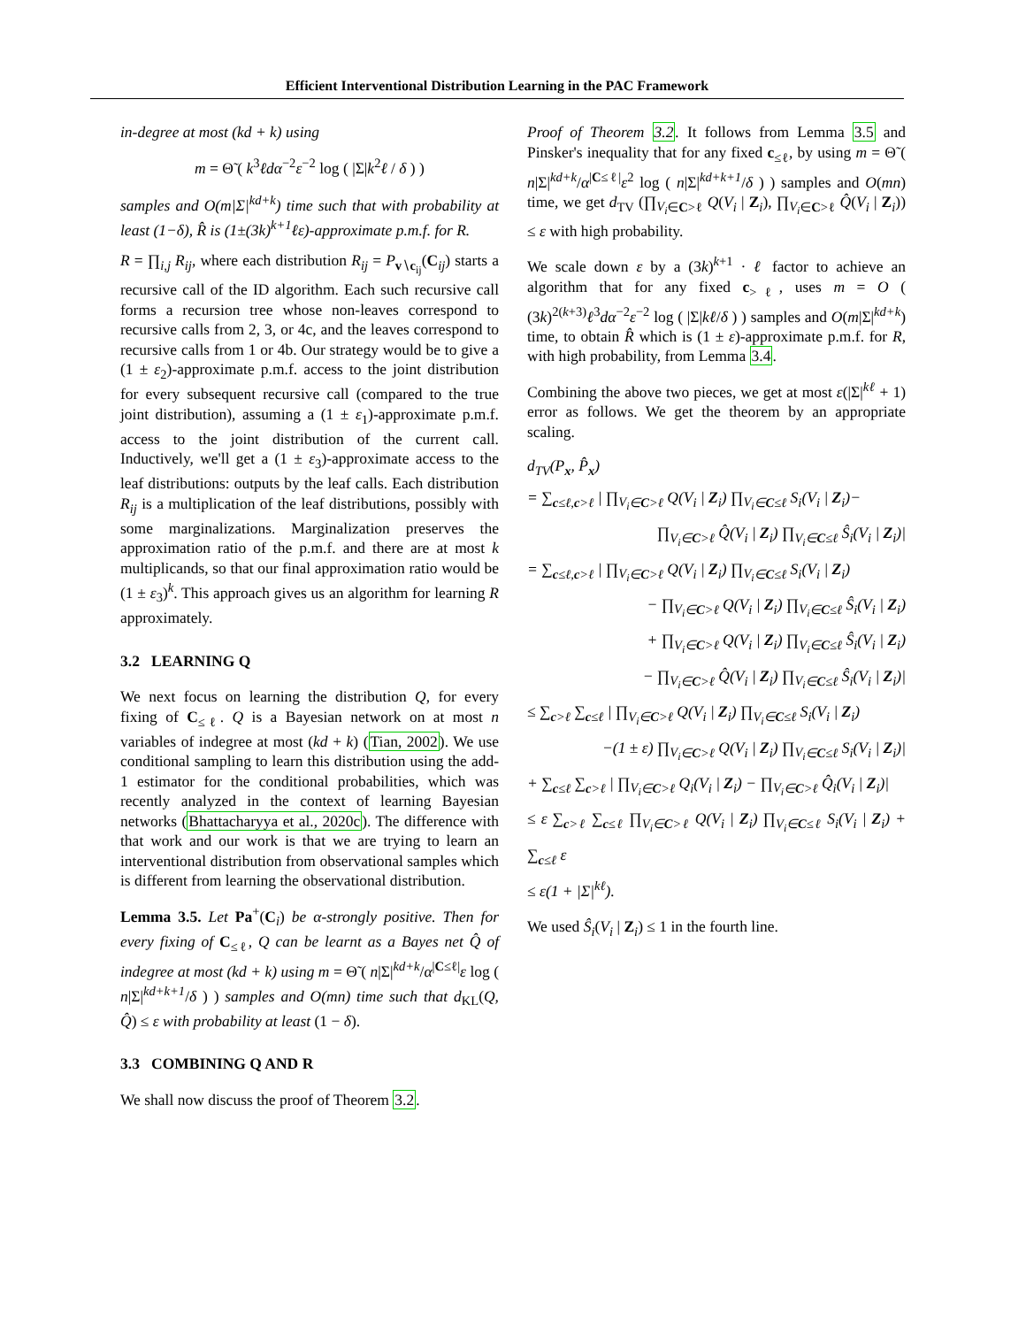Efficient Interventional Distribution Learning in the PAC Framework
in-degree at most (kd + k) using
m = Θ̃ ( k<sup>3</sup>ℓdα<sup>−2</sup>ε<sup>−2</sup> log ( |Σ|k<sup>2</sup>ℓ / δ ) )
samples and O(m|Σ|<sup>kd+k</sup>) time such that with probability at least (1−δ), R̂ is (1±(3k)<sup>k+1</sup>ℓε)-approximate p.m.f. for R.
R = ∏<sub>i,j</sub> R<sub>ij</sub>, where each distribution R<sub>ij</sub> = P<sub>v∖c<sub>ij</sub></sub>(C<sub>ij</sub>) starts a recursive call of the ID algorithm. Each such recursive call forms a recursion tree whose non-leaves correspond to recursive calls from 2, 3, or 4c, and the leaves correspond to recursive calls from 1 or 4b. Our strategy would be to give a (1 ± ε<sub>2</sub>)-approximate p.m.f. access to the joint distribution for every subsequent recursive call (compared to the true joint distribution), assuming a (1 ± ε<sub>1</sub>)-approximate p.m.f. access to the joint distribution of the current call. Inductively, we'll get a (1 ± ε<sub>3</sub>)-approximate access to the leaf distributions: outputs by the leaf calls. Each distribution R<sub>ij</sub> is a multiplication of the leaf distributions, possibly with some marginalizations. Marginalization preserves the approximation ratio of the p.m.f. and there are at most k multiplicands, so that our final approximation ratio would be (1 ± ε<sub>3</sub>)<sup>k</sup>. This approach gives us an algorithm for learning R approximately.
3.2 LEARNING Q
We next focus on learning the distribution Q, for every fixing of C<sub>≤ℓ</sub>. Q is a Bayesian network on at most n variables of indegree at most (kd + k) (Tian, 2002). We use conditional sampling to learn this distribution using the add-1 estimator for the conditional probabilities, which was recently analyzed in the context of learning Bayesian networks (Bhattacharyya et al., 2020c). The difference with that work and our work is that we are trying to learn an interventional distribution from observational samples which is different from learning the observational distribution.
Lemma 3.5. Let Pa<sup>+</sup>(C<sub>i</sub>) be α-strongly positive. Then for every fixing of C<sub>≤ℓ</sub>, Q can be learnt as a Bayes net Q̂ of indegree at most (kd + k) using m = Θ̃ ( n|Σ|<sup>kd+k</sup>/α<sup>|C≤ℓ|</sup>ε log ( n|Σ|<sup>kd+k+1</sup>/δ ) ) samples and O(mn) time such that d<sub>KL</sub>(Q, Q̂) ≤ ε with probability at least (1 − δ).
3.3 COMBINING Q AND R
We shall now discuss the proof of Theorem 3.2.
Proof of Theorem 3.2. It follows from Lemma 3.5 and Pinsker's inequality that for any fixed c<sub>≤ℓ</sub>, by using m = Θ̃ ( n|Σ|<sup>kd+k</sup>/α<sup>|C≤ℓ|</sup>ε<sup>2</sup> log ( n|Σ|<sup>kd+k+1</sup>/δ ) ) samples and O(mn) time, we get d<sub>TV</sub> (∏<sub>V<sub>i</sub>∈C>ℓ</sub> Q(V<sub>i</sub> | Z<sub>i</sub>), ∏<sub>V<sub>i</sub>∈C>ℓ</sub> Q̂(V<sub>i</sub> | Z<sub>i</sub>)) ≤ ε with high probability.
We scale down ε by a (3k)<sup>k+1</sup> · ℓ factor to achieve an algorithm that for any fixed c<sub>>ℓ</sub>, uses m = O ( (3k)<sup>2(k+3)</sup>ℓ<sup>3</sup>dα<sup>−2</sup>ε<sup>−2</sup> log ( |Σ|kℓ/δ ) ) samples and O(m|Σ|<sup>kd+k</sup>) time, to obtain R̂ which is (1 ± ε)-approximate p.m.f. for R, with high probability, from Lemma 3.4.
Combining the above two pieces, we get at most ε(|Σ|<sup>kℓ</sup> + 1) error as follows. We get the theorem by an appropriate scaling.
d<sub>TV</sub>(P<sub>x</sub>, P̂<sub>x</sub>)
= ∑<sub>c≤ℓ,c>ℓ</sub> | ∏<sub>V<sub>i</sub>∈C>ℓ</sub> Q(V<sub>i</sub> | Z<sub>i</sub>) ∏<sub>V<sub>i</sub>∈C≤ℓ</sub> S<sub>i</sub>(V<sub>i</sub> | Z<sub>i</sub>)−
∏<sub>V<sub>i</sub>∈C>ℓ</sub> Q̂(V<sub>i</sub> | Z<sub>i</sub>) ∏<sub>V<sub>i</sub>∈C≤ℓ</sub> Ŝ<sub>i</sub>(V<sub>i</sub> | Z<sub>i</sub>)|
= ∑<sub>c≤ℓ,c>ℓ</sub> | ∏<sub>V<sub>i</sub>∈C>ℓ</sub> Q(V<sub>i</sub> | Z<sub>i</sub>) ∏<sub>V<sub>i</sub>∈C≤ℓ</sub> S<sub>i</sub>(V<sub>i</sub> | Z<sub>i</sub>)
− ∏<sub>V<sub>i</sub>∈C>ℓ</sub> Q(V<sub>i</sub> | Z<sub>i</sub>) ∏<sub>V<sub>i</sub>∈C≤ℓ</sub> Ŝ<sub>i</sub>(V<sub>i</sub> | Z<sub>i</sub>)
+ ∏<sub>V<sub>i</sub>∈C>ℓ</sub> Q(V<sub>i</sub> | Z<sub>i</sub>) ∏<sub>V<sub>i</sub>∈C≤ℓ</sub> Ŝ<sub>i</sub>(V<sub>i</sub> | Z<sub>i</sub>)
− ∏<sub>V<sub>i</sub>∈C>ℓ</sub> Q̂(V<sub>i</sub> | Z<sub>i</sub>) ∏<sub>V<sub>i</sub>∈C≤ℓ</sub> Ŝ<sub>i</sub>(V<sub>i</sub> | Z<sub>i</sub>)|
≤ ∑<sub>c>ℓ</sub> ∑<sub>c≤ℓ</sub> | ∏<sub>V<sub>i</sub>∈C>ℓ</sub> Q(V<sub>i</sub> | Z<sub>i</sub>) ∏<sub>V<sub>i</sub>∈C≤ℓ</sub> S<sub>i</sub>(V<sub>i</sub> | Z<sub>i</sub>)
−(1 ± ε) ∏<sub>V<sub>i</sub>∈C>ℓ</sub> Q(V<sub>i</sub> | Z<sub>i</sub>) ∏<sub>V<sub>i</sub>∈C≤ℓ</sub> S<sub>i</sub>(V<sub>i</sub> | Z<sub>i</sub>)|
+ ∑<sub>c≤ℓ</sub> ∑<sub>c>ℓ</sub> | ∏<sub>V<sub>i</sub>∈C>ℓ</sub> Q<sub>i</sub>(V<sub>i</sub> | Z<sub>i</sub>) − ∏<sub>V<sub>i</sub>∈C>ℓ</sub> Q̂<sub>i</sub>(V<sub>i</sub> | Z<sub>i</sub>)|
≤ ε ∑<sub>c>ℓ</sub> ∑<sub>c≤ℓ</sub> ∏<sub>V<sub>i</sub>∈C>ℓ</sub> Q(V<sub>i</sub> | Z<sub>i</sub>) ∏<sub>V<sub>i</sub>∈C≤ℓ</sub> S<sub>i</sub>(V<sub>i</sub> | Z<sub>i</sub>) + ∑<sub>c≤ℓ</sub> ε
≤ ε(1 + |Σ|<sup>kℓ</sup>).
We used Ŝ<sub>i</sub>(V<sub>i</sub> | Z<sub>i</sub>) ≤ 1 in the fourth line.